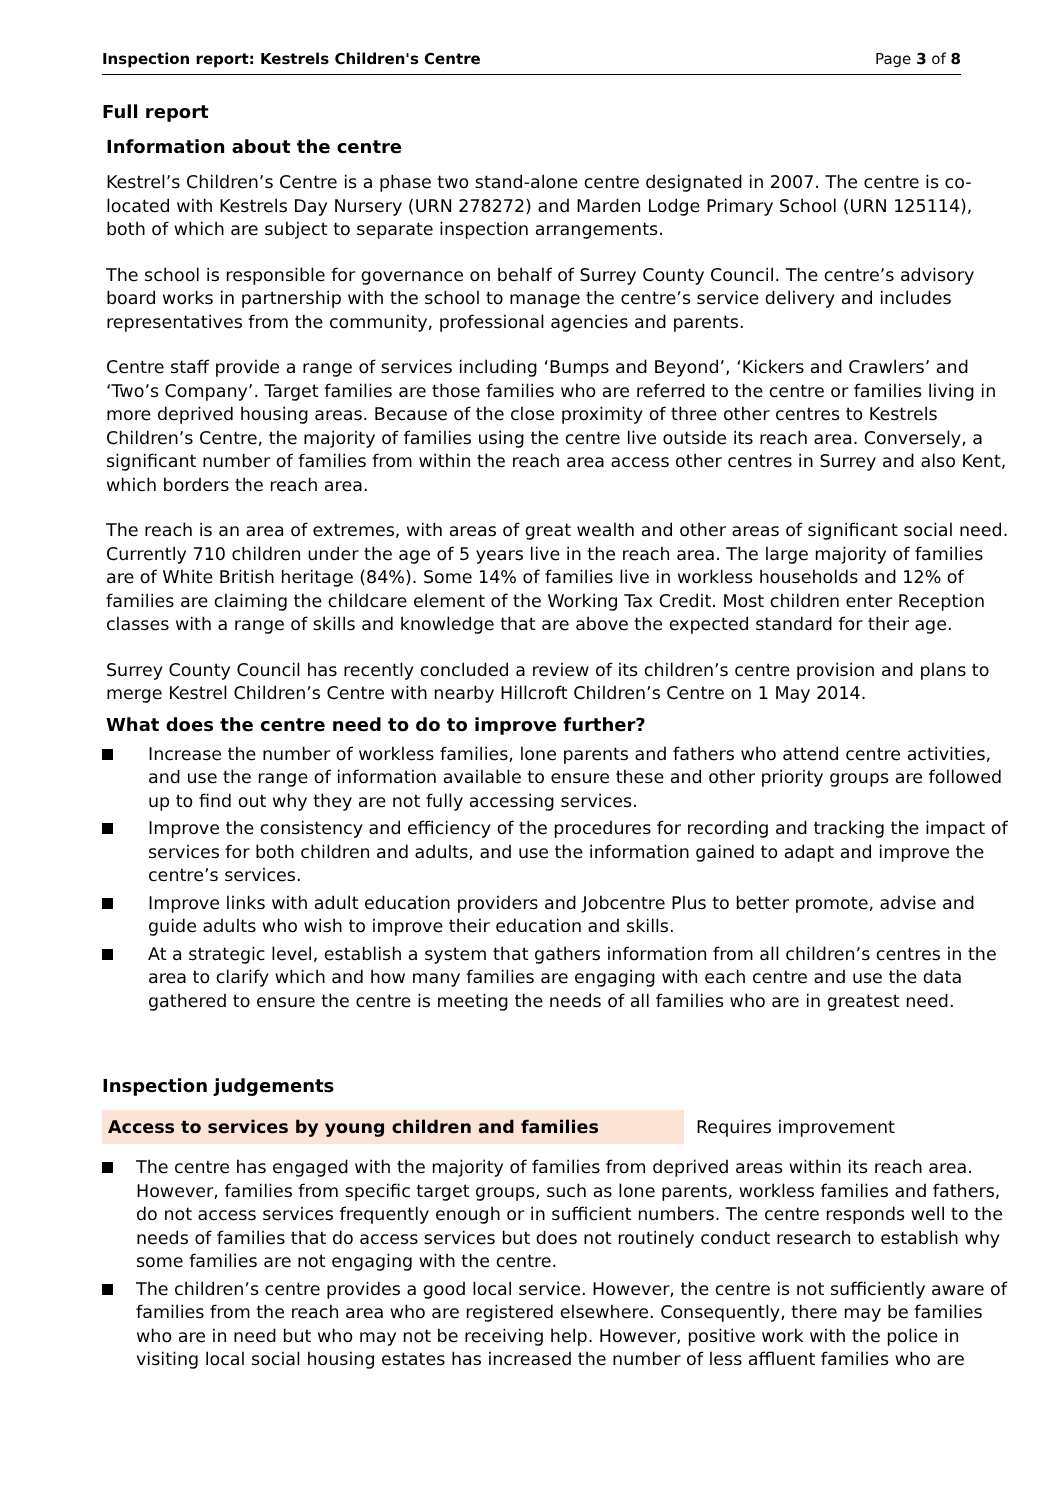Inspection report: Kestrels Children's Centre Page 3 of 8
Full report
Information about the centre
Kestrel’s Children’s Centre is a phase two stand-alone centre designated in 2007. The centre is co-located with Kestrels Day Nursery (URN 278272) and Marden Lodge Primary School (URN 125114), both of which are subject to separate inspection arrangements.
The school is responsible for governance on behalf of Surrey County Council. The centre’s advisory board works in partnership with the school to manage the centre’s service delivery and includes representatives from the community, professional agencies and parents.
Centre staff provide a range of services including ‘Bumps and Beyond’, ‘Kickers and Crawlers’ and ‘Two’s Company’. Target families are those families who are referred to the centre or families living in more deprived housing areas. Because of the close proximity of three other centres to Kestrels Children’s Centre, the majority of families using the centre live outside its reach area. Conversely, a significant number of families from within the reach area access other centres in Surrey and also Kent, which borders the reach area.
The reach is an area of extremes, with areas of great wealth and other areas of significant social need. Currently 710 children under the age of 5 years live in the reach area. The large majority of families are of White British heritage (84%). Some 14% of families live in workless households and 12% of families are claiming the childcare element of the Working Tax Credit. Most children enter Reception classes with a range of skills and knowledge that are above the expected standard for their age.
Surrey County Council has recently concluded a review of its children’s centre provision and plans to merge Kestrel Children’s Centre with nearby Hillcroft Children’s Centre on 1 May 2014.
What does the centre need to do to improve further?
Increase the number of workless families, lone parents and fathers who attend centre activities, and use the range of information available to ensure these and other priority groups are followed up to find out why they are not fully accessing services.
Improve the consistency and efficiency of the procedures for recording and tracking the impact of services for both children and adults, and use the information gained to adapt and improve the centre’s services.
Improve links with adult education providers and Jobcentre Plus to better promote, advise and guide adults who wish to improve their education and skills.
At a strategic level, establish a system that gathers information from all children’s centres in the area to clarify which and how many families are engaging with each centre and use the data gathered to ensure the centre is meeting the needs of all families who are in greatest need.
Inspection judgements
Access to services by young children and families Requires improvement
The centre has engaged with the majority of families from deprived areas within its reach area. However, families from specific target groups, such as lone parents, workless families and fathers, do not access services frequently enough or in sufficient numbers. The centre responds well to the needs of families that do access services but does not routinely conduct research to establish why some families are not engaging with the centre.
The children’s centre provides a good local service. However, the centre is not sufficiently aware of families from the reach area who are registered elsewhere. Consequently, there may be families who are in need but who may not be receiving help. However, positive work with the police in visiting local social housing estates has increased the number of less affluent families who are